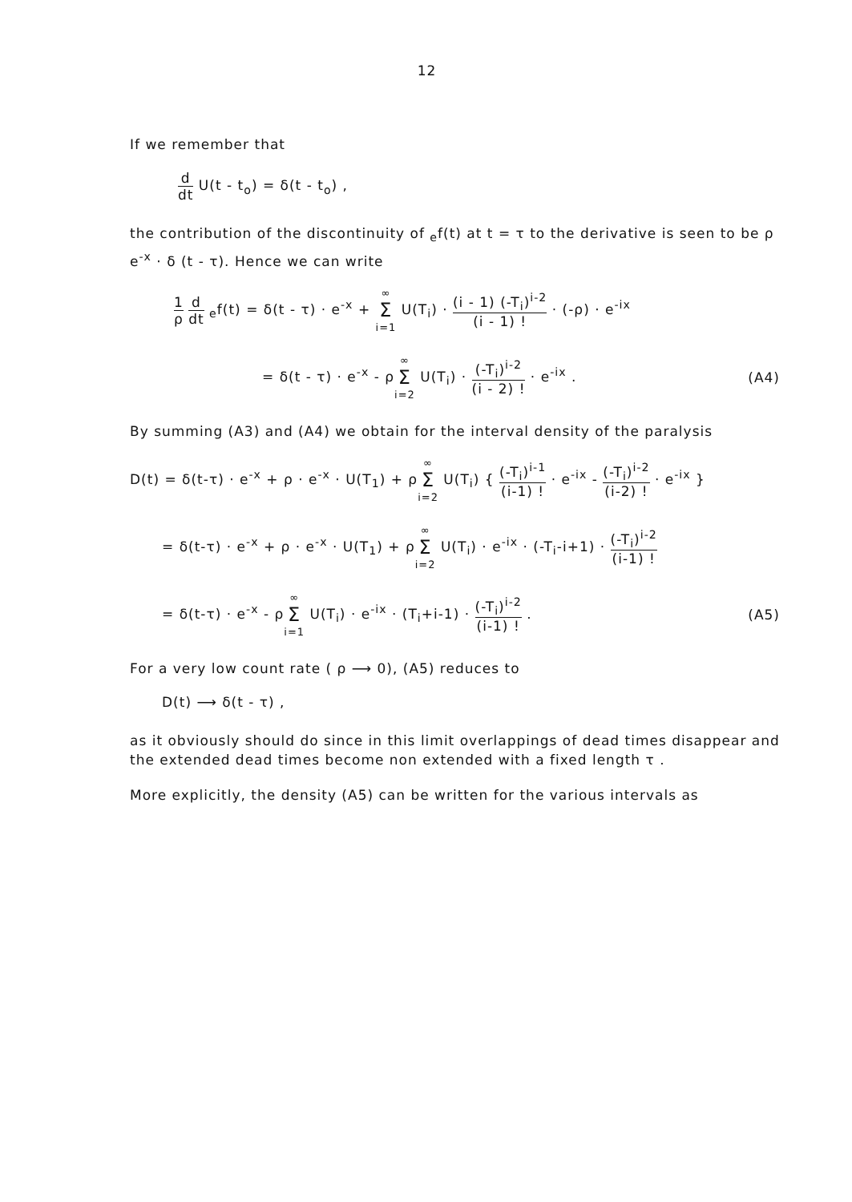12
If we remember that
d dt U(t - t<sub>o</sub>) = δ(t - t<sub>o</sub>) ,
the contribution of the discontinuity of <sub>e</sub>f(t) at t = τ to the derivative is seen to be ρ e<sup>-x</sup> · δ (t - τ). Hence we can write
1 ρ d dt <sub>e</sub>f(t) = δ(t - τ) · e<sup>-x</sup> + ∞ Σ i=1 U(T<sub>i</sub>) · (i - 1) (-T<sub>i</sub>)<sup>i-2</sup> (i - 1) ! · (-ρ) · e<sup>-ix</sup>
= δ(t - τ) · e<sup>-x</sup> - ρ∞ Σ i=2 U(T<sub>i</sub>) · (-T<sub>i</sub>)<sup>i-2</sup> (i - 2) ! · e<sup>-ix</sup> . (A4)
By summing (A3) and (A4) we obtain for the interval density of the paralysis
D(t) = δ(t-τ) · e<sup>-x</sup> + ρ · e<sup>-x</sup> · U(T<sub>1</sub>) + ρ∞ Σ i=2 U(T<sub>i</sub>) { (-T<sub>i</sub>)<sup>i-1</sup> (i-1) ! · e<sup>-ix</sup> - (-T<sub>i</sub>)<sup>i-2</sup> (i-2) ! · e<sup>-ix</sup> }
= δ(t-τ) · e<sup>-x</sup> + ρ · e<sup>-x</sup> · U(T<sub>1</sub>) + ρ∞ Σ i=2 U(T<sub>i</sub>) · e<sup>-ix</sup> · (-T<sub>i</sub>-i+1) · (-T<sub>i</sub>)<sup>i-2</sup> (i-1) !
= δ(t-τ) · e<sup>-x</sup> - ρ∞ Σ i=1 U(T<sub>i</sub>) · e<sup>-ix</sup> · (T<sub>i</sub>+i-1) · (-T<sub>i</sub>)<sup>i-2</sup> (i-1) ! . (A5)
For a very low count rate ( ρ ⟶ 0), (A5) reduces to
D(t) ⟶ δ(t - τ) ,
as it obviously should do since in this limit overlappings of dead times disappear and the extended dead times become non extended with a fixed length τ .
More explicitly, the density (A5) can be written for the various intervals as